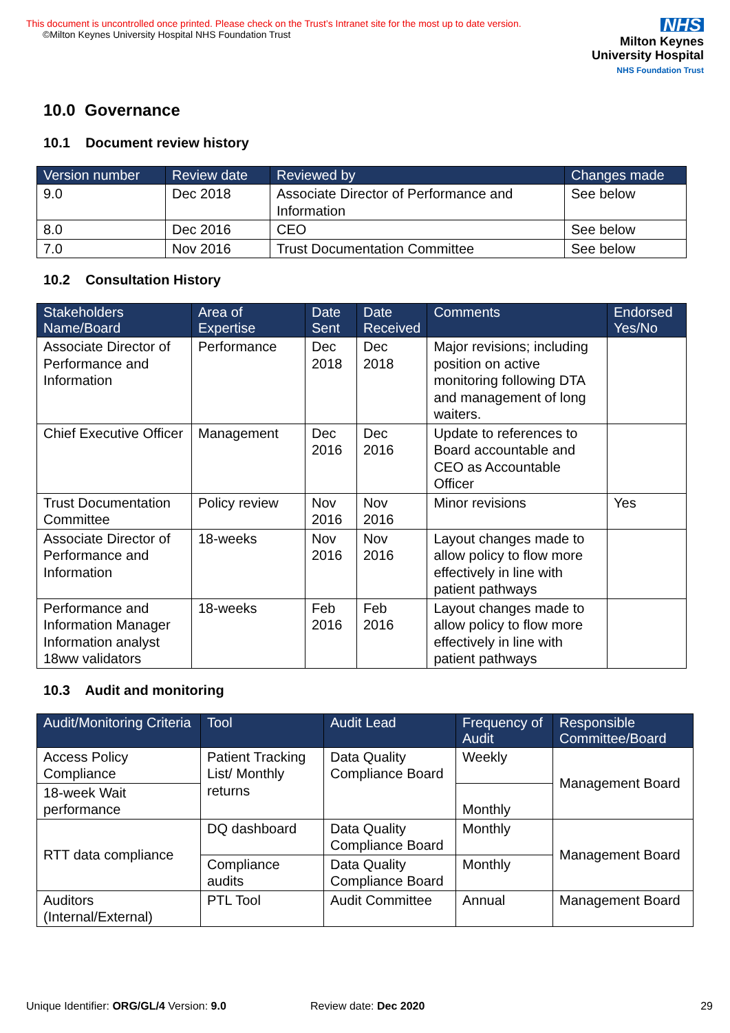This document is uncontrolled once printed. Please check on the Trust’s Intranet site for the most up to date version.
©Milton Keynes University Hospital NHS Foundation Trust
NHS
Milton Keynes
University Hospital
NHS Foundation Trust
10.0 Governance
10.1 Document review history
| Version number | Review date | Reviewed by | Changes made |
| --- | --- | --- | --- |
| 9.0 | Dec 2018 | Associate Director of Performance and Information | See below |
| 8.0 | Dec 2016 | CEO | See below |
| 7.0 | Nov 2016 | Trust Documentation Committee | See below |
10.2 Consultation History
| Stakeholders Name/Board | Area of Expertise | Date Sent | Date Received | Comments | Endorsed Yes/No |
| --- | --- | --- | --- | --- | --- |
| Associate Director of Performance and Information | Performance | Dec 2018 | Dec 2018 | Major revisions; including position on active monitoring following DTA and management of long waiters. | |
| Chief Executive Officer | Management | Dec 2016 | Dec 2016 | Update to references to Board accountable and CEO as Accountable Officer | |
| Trust Documentation Committee | Policy review | Nov 2016 | Nov 2016 | Minor revisions | Yes |
| Associate Director of Performance and Information | 18-weeks | Nov 2016 | Nov 2016 | Layout changes made to allow policy to flow more effectively in line with patient pathways | |
| Performance and Information Manager Information analyst 18ww validators | 18-weeks | Feb 2016 | Feb 2016 | Layout changes made to allow policy to flow more effectively in line with patient pathways | |
10.3 Audit and monitoring
| Audit/Monitoring Criteria | Tool | Audit Lead | Frequency of Audit | Responsible Committee/Board |
| --- | --- | --- | --- | --- |
| Access Policy Compliance | Patient Tracking List/ Monthly returns | Data Quality Compliance Board | Weekly | Management Board |
| 18-week Wait performance | | | Monthly | |
| RTT data compliance | DQ dashboard | Data Quality Compliance Board | Monthly | Management Board |
| | Compliance audits | Data Quality Compliance Board | Monthly | |
| Auditors (Internal/External) | PTL Tool | Audit Committee | Annual | Management Board |
Unique Identifier: ORG/GL/4 Version: 9.0 Review date: Dec 2020 29